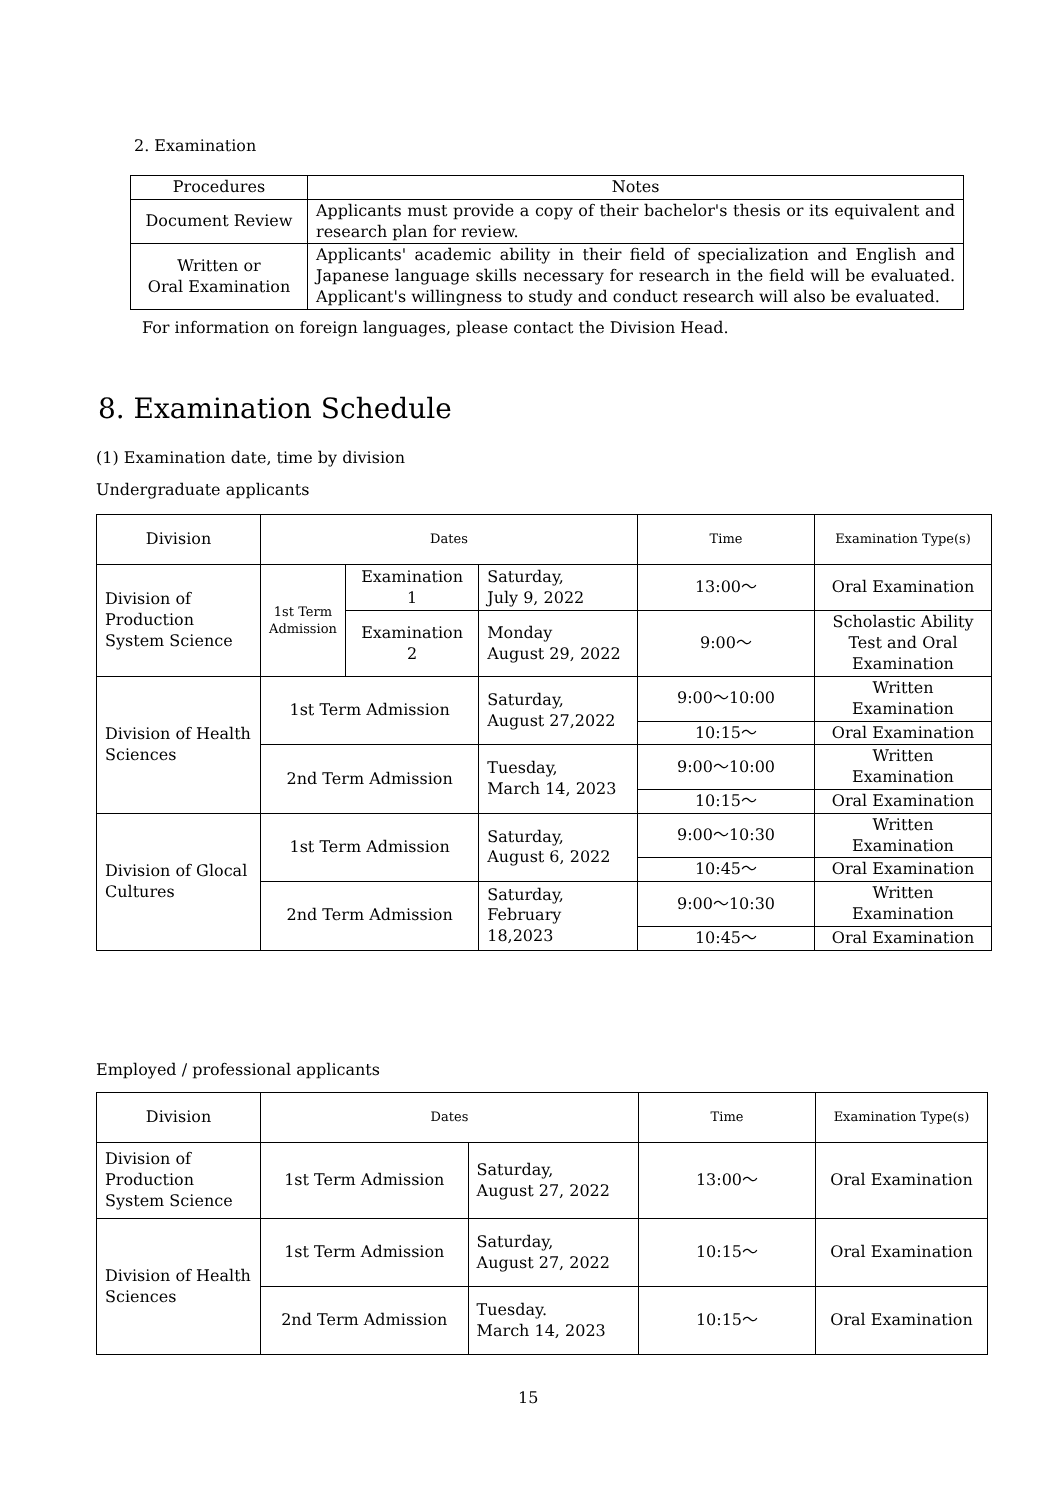2. Examination
| Procedures | Notes |
| --- | --- |
| Document Review | Applicants must provide a copy of their bachelor's thesis or its equivalent and research plan for review. |
| Written or Oral Examination | Applicants' academic ability in their field of specialization and English and Japanese language skills necessary for research in the field will be evaluated. Applicant's willingness to study and conduct research will also be evaluated. |
For information on foreign languages, please contact the Division Head.
8. Examination Schedule
(1) Examination date, time by division
Undergraduate applicants
| Division | Dates | | | Time | Examination Type(s) |
| Division of Production System Science | 1st Term Admission | Examination 1 | Saturday, July 9, 2022 | 13:00～ | Oral Examination |
| | | Examination 2 | Monday August 29, 2022 | 9:00～ | Scholastic Ability Test and Oral Examination |
| Division of Health Sciences | 1st Term Admission | | Saturday, August 27,2022 | 9:00～10:00 | Written Examination |
| | | | | 10:15～ | Oral Examination |
| | 2nd Term Admission | | Tuesday, March 14, 2023 | 9:00～10:00 | Written Examination |
| | | | | 10:15～ | Oral Examination |
| Division of Glocal Cultures | 1st Term Admission | | Saturday, August 6, 2022 | 9:00～10:30 | Written Examination |
| | | | | 10:45～ | Oral Examination |
| | 2nd Term Admission | | Saturday, February 18,2023 | 9:00～10:30 | Written Examination |
| | | | | 10:45～ | Oral Examination |
Employed / professional applicants
| Division | Dates | | Time | Examination Type(s) |
| Division of Production System Science | 1st Term Admission | Saturday, August 27, 2022 | 13:00～ | Oral Examination |
| Division of Health Sciences | 1st Term Admission | Saturday, August 27, 2022 | 10:15～ | Oral Examination |
| | 2nd Term Admission | Tuesday. March 14, 2023 | 10:15～ | Oral Examination |
15